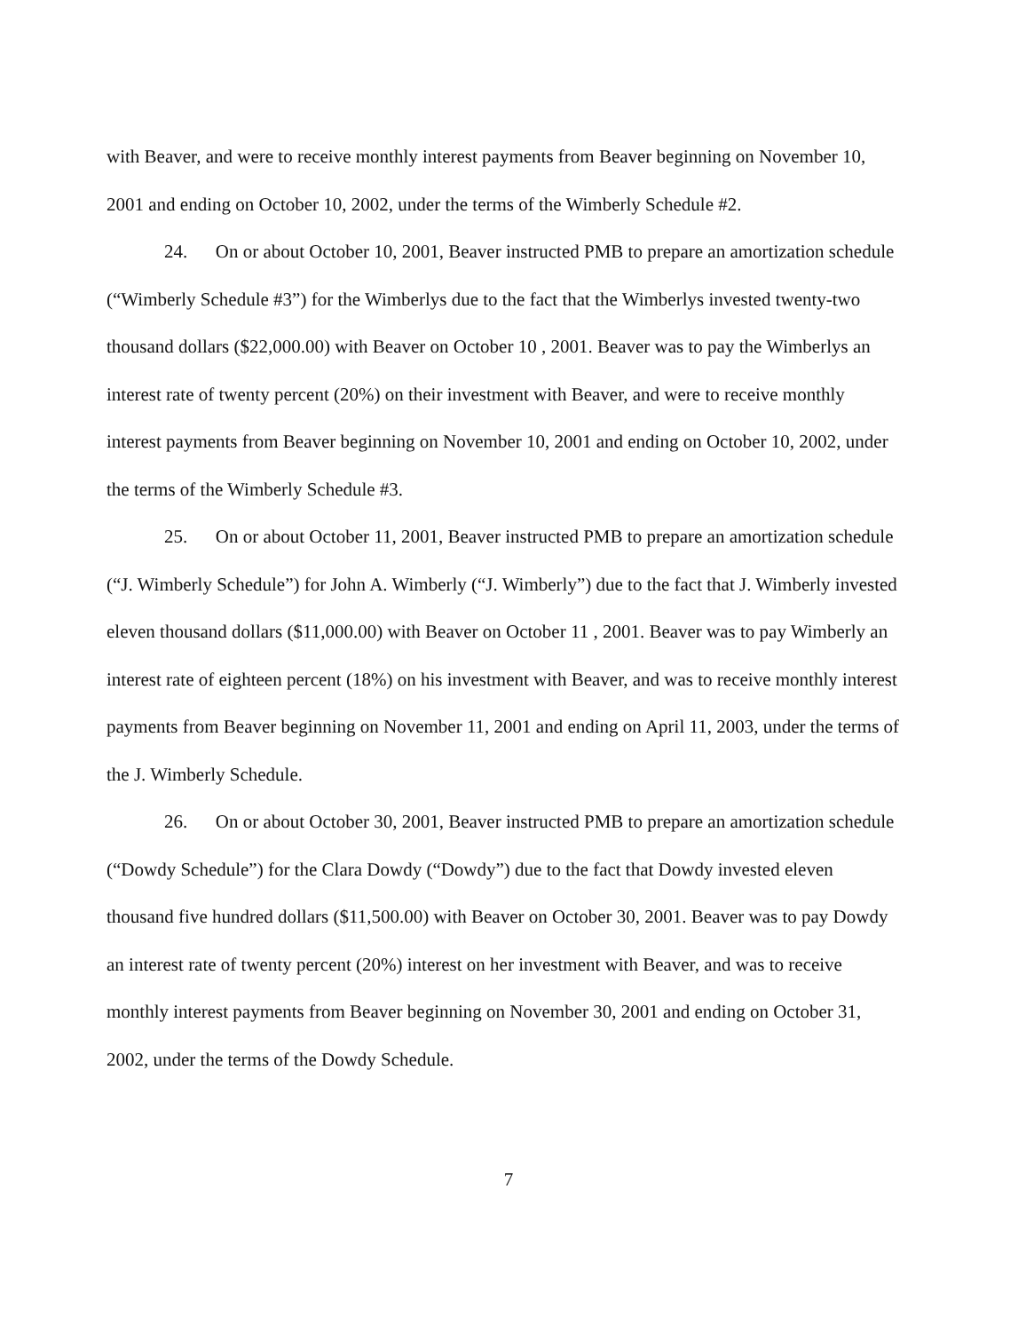with Beaver, and were to receive monthly interest payments from Beaver beginning on November 10, 2001 and ending on October 10, 2002, under the terms of the Wimberly Schedule #2.
24. On or about October 10, 2001, Beaver instructed PMB to prepare an amortization schedule (“Wimberly Schedule #3”) for the Wimberlys due to the fact that the Wimberlys invested twenty-two thousand dollars ($22,000.00) with Beaver on October 10 , 2001. Beaver was to pay the Wimberlys an interest rate of twenty percent (20%) on their investment with Beaver, and were to receive monthly interest payments from Beaver beginning on November 10, 2001 and ending on October 10, 2002, under the terms of the Wimberly Schedule #3.
25. On or about October 11, 2001, Beaver instructed PMB to prepare an amortization schedule (“J. Wimberly Schedule”) for John A. Wimberly (“J. Wimberly”) due to the fact that J. Wimberly invested eleven thousand dollars ($11,000.00) with Beaver on October 11 , 2001. Beaver was to pay Wimberly an interest rate of eighteen percent (18%) on his investment with Beaver, and was to receive monthly interest payments from Beaver beginning on November 11, 2001 and ending on April 11, 2003, under the terms of the J. Wimberly Schedule.
26. On or about October 30, 2001, Beaver instructed PMB to prepare an amortization schedule (“Dowdy Schedule”) for the Clara Dowdy (“Dowdy”) due to the fact that Dowdy invested eleven thousand five hundred dollars ($11,500.00) with Beaver on October 30, 2001. Beaver was to pay Dowdy an interest rate of twenty percent (20%) interest on her investment with Beaver, and was to receive monthly interest payments from Beaver beginning on November 30, 2001 and ending on October 31, 2002, under the terms of the Dowdy Schedule.
7